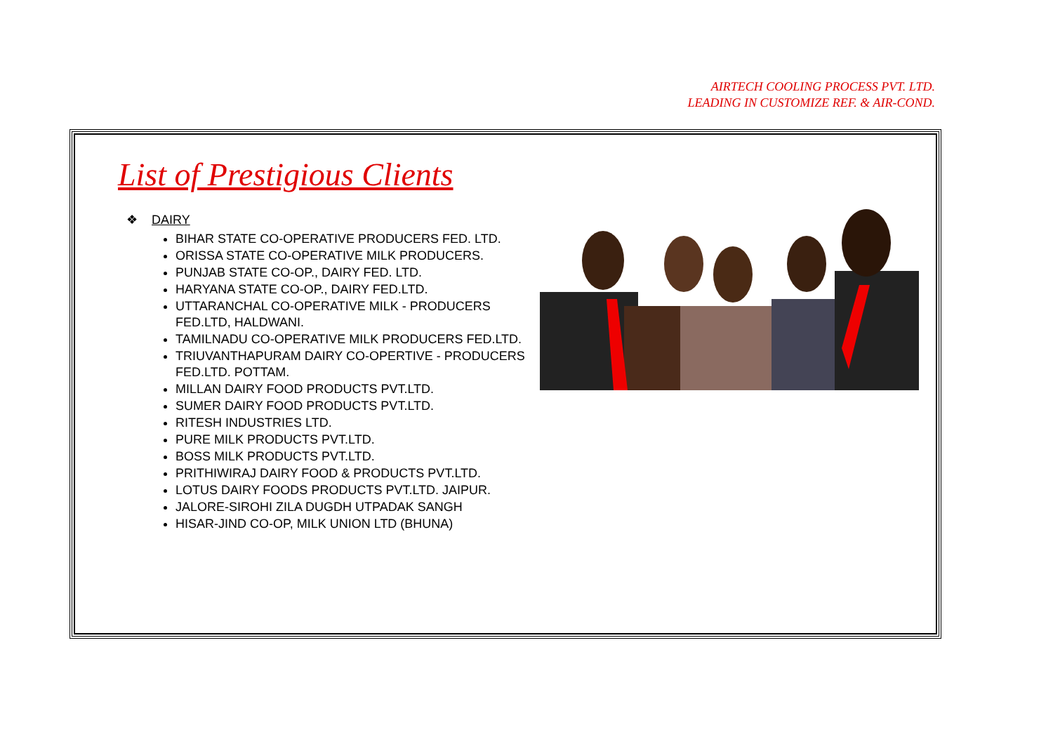AIRTECH COOLING PROCESS PVT. LTD.
LEADING IN CUSTOMIZE REF. & AIR-COND.
List of Prestigious Clients
❖ DAIRY
BIHAR STATE CO-OPERATIVE PRODUCERS FED. LTD.
ORISSA STATE CO-OPERATIVE MILK PRODUCERS.
PUNJAB STATE CO-OP., DAIRY FED. LTD.
HARYANA STATE CO-OP., DAIRY FED.LTD.
UTTARANCHAL CO-OPERATIVE MILK - PRODUCERS FED.LTD, HALDWANI.
TAMILNADU CO-OPERATIVE MILK PRODUCERS FED.LTD.
TRIUVANTHAPURAM DAIRY CO-OPERTIVE - PRODUCERS FED.LTD. POTTAM.
MILLAN DAIRY FOOD PRODUCTS PVT.LTD.
SUMER DAIRY FOOD PRODUCTS PVT.LTD.
RITESH INDUSTRIES LTD.
PURE MILK PRODUCTS PVT.LTD.
BOSS MILK PRODUCTS PVT.LTD.
PRITHIWIRAJ DAIRY FOOD & PRODUCTS PVT.LTD.
LOTUS DAIRY FOODS PRODUCTS PVT.LTD. JAIPUR.
JALORE-SIROHI ZILA DUGDH UTPADAK SANGH
HISAR-JIND CO-OP, MILK UNION LTD (BHUNA)